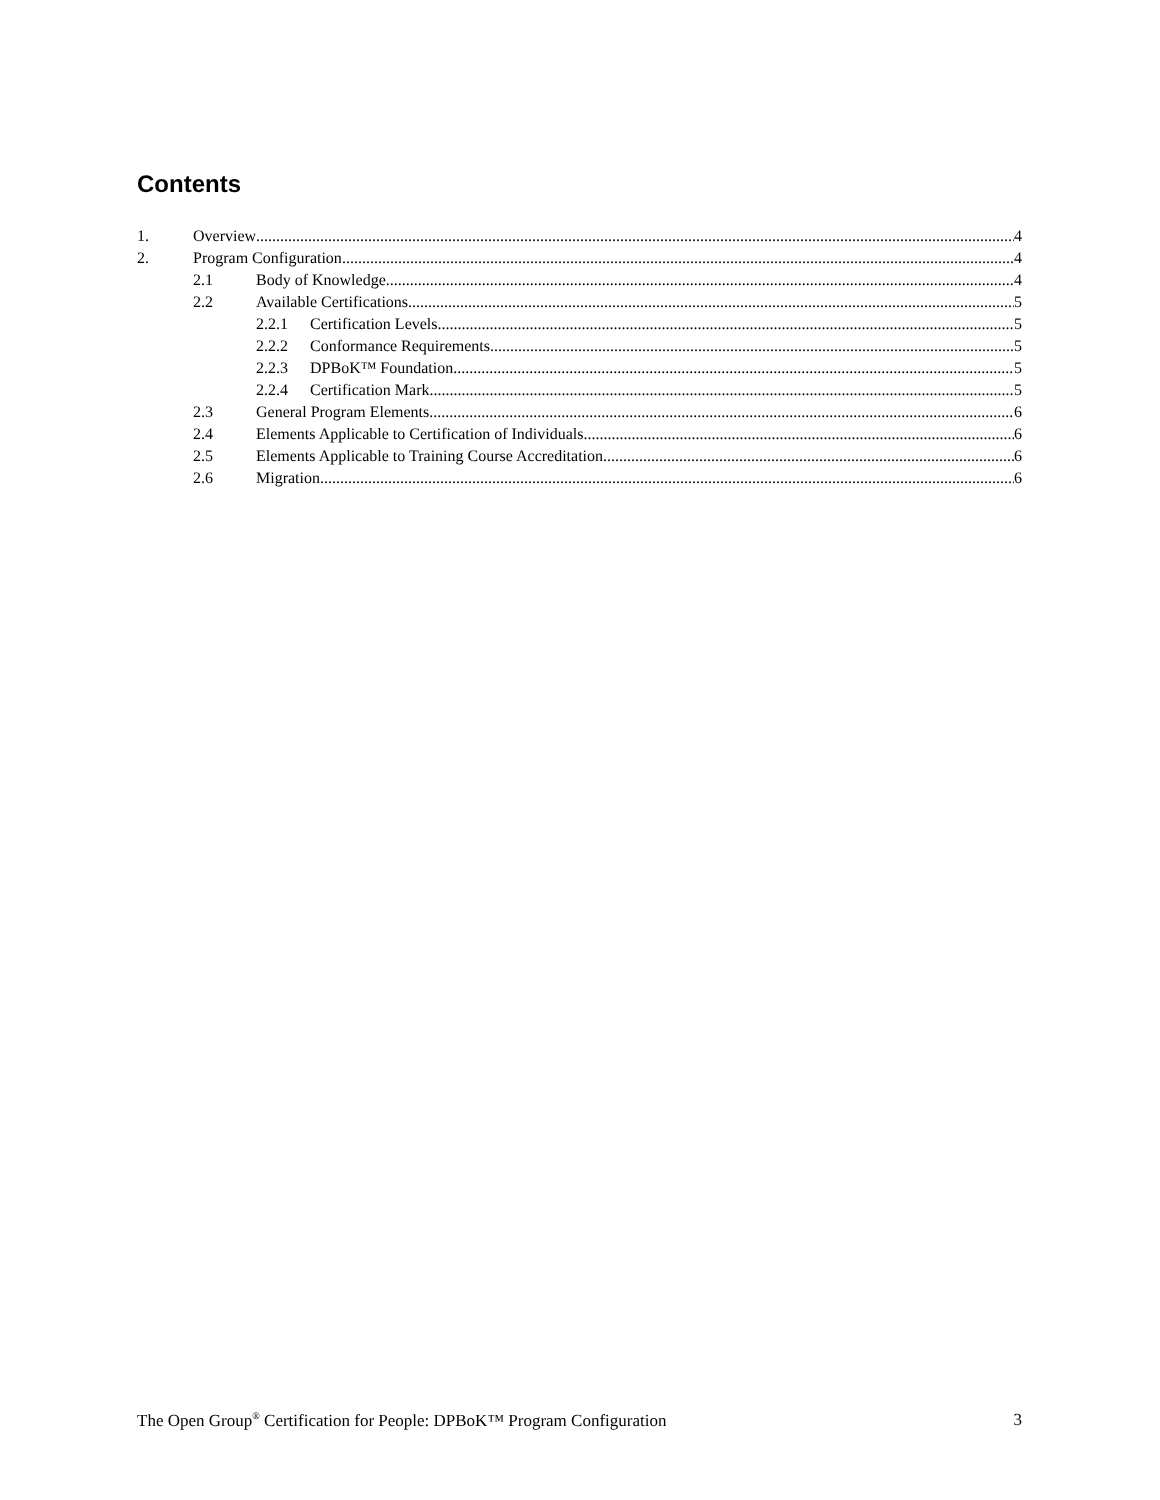Contents
1. Overview 4
2. Program Configuration 4
2.1 Body of Knowledge 4
2.2 Available Certifications 5
2.2.1 Certification Levels 5
2.2.2 Conformance Requirements 5
2.2.3 DPBoK™ Foundation 5
2.2.4 Certification Mark 5
2.3 General Program Elements 6
2.4 Elements Applicable to Certification of Individuals 6
2.5 Elements Applicable to Training Course Accreditation 6
2.6 Migration 6
The Open Group<sup>®</sup> Certification for People: DPBoK™ Program Configuration 3